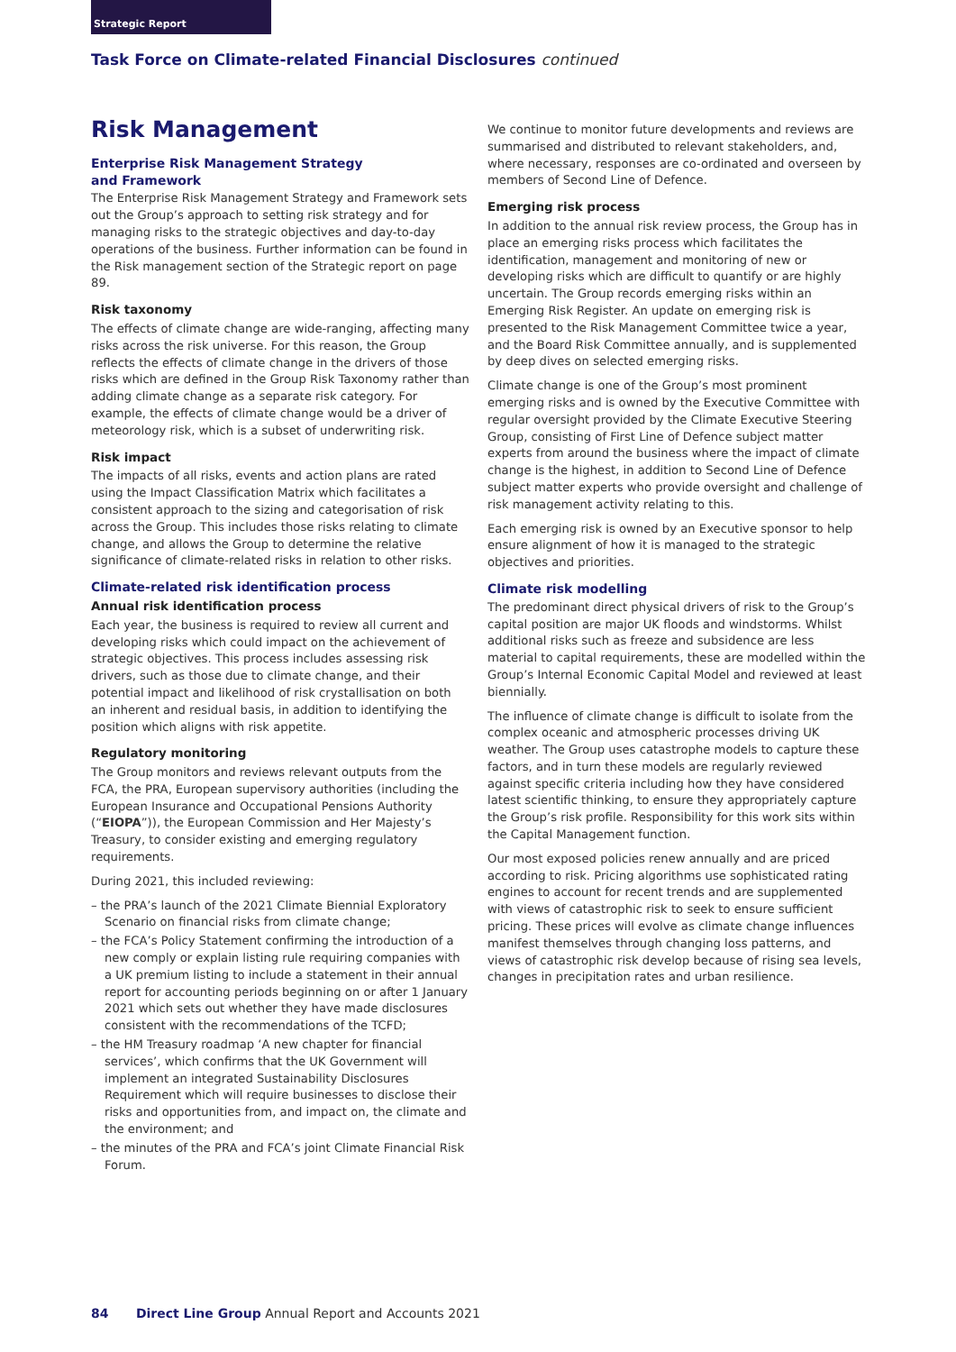Strategic Report
Task Force on Climate-related Financial Disclosures continued
Risk Management
Enterprise Risk Management Strategy
and Framework
The Enterprise Risk Management Strategy and Framework sets out the Group’s approach to setting risk strategy and for managing risks to the strategic objectives and day-to-day operations of the business. Further information can be found in the Risk management section of the Strategic report on page 89.
Risk taxonomy
The effects of climate change are wide-ranging, affecting many risks across the risk universe. For this reason, the Group reflects the effects of climate change in the drivers of those risks which are defined in the Group Risk Taxonomy rather than adding climate change as a separate risk category. For example, the effects of climate change would be a driver of meteorology risk, which is a subset of underwriting risk.
Risk impact
The impacts of all risks, events and action plans are rated using the Impact Classification Matrix which facilitates a consistent approach to the sizing and categorisation of risk across the Group. This includes those risks relating to climate change, and allows the Group to determine the relative significance of climate-related risks in relation to other risks.
Climate-related risk identification process
Annual risk identification process
Each year, the business is required to review all current and developing risks which could impact on the achievement of strategic objectives. This process includes assessing risk drivers, such as those due to climate change, and their potential impact and likelihood of risk crystallisation on both an inherent and residual basis, in addition to identifying the position which aligns with risk appetite.
Regulatory monitoring
The Group monitors and reviews relevant outputs from the FCA, the PRA, European supervisory authorities (including the European Insurance and Occupational Pensions Authority (“EIOPA”)), the European Commission and Her Majesty’s Treasury, to consider existing and emerging regulatory requirements.
During 2021, this included reviewing:
– the PRA’s launch of the 2021 Climate Biennial Exploratory Scenario on financial risks from climate change;
– the FCA’s Policy Statement confirming the introduction of a new comply or explain listing rule requiring companies with a UK premium listing to include a statement in their annual report for accounting periods beginning on or after 1 January 2021 which sets out whether they have made disclosures consistent with the recommendations of the TCFD;
– the HM Treasury roadmap ‘A new chapter for financial services’, which confirms that the UK Government will implement an integrated Sustainability Disclosures Requirement which will require businesses to disclose their risks and opportunities from, and impact on, the climate and the environment; and
– the minutes of the PRA and FCA’s joint Climate Financial Risk Forum.
We continue to monitor future developments and reviews are summarised and distributed to relevant stakeholders, and, where necessary, responses are co-ordinated and overseen by members of Second Line of Defence.
Emerging risk process
In addition to the annual risk review process, the Group has in place an emerging risks process which facilitates the identification, management and monitoring of new or developing risks which are difficult to quantify or are highly uncertain. The Group records emerging risks within an Emerging Risk Register. An update on emerging risk is presented to the Risk Management Committee twice a year, and the Board Risk Committee annually, and is supplemented by deep dives on selected emerging risks.
Climate change is one of the Group’s most prominent emerging risks and is owned by the Executive Committee with regular oversight provided by the Climate Executive Steering Group, consisting of First Line of Defence subject matter experts from around the business where the impact of climate change is the highest, in addition to Second Line of Defence subject matter experts who provide oversight and challenge of risk management activity relating to this.
Each emerging risk is owned by an Executive sponsor to help ensure alignment of how it is managed to the strategic objectives and priorities.
Climate risk modelling
The predominant direct physical drivers of risk to the Group’s capital position are major UK floods and windstorms. Whilst additional risks such as freeze and subsidence are less material to capital requirements, these are modelled within the Group’s Internal Economic Capital Model and reviewed at least biennially.
The influence of climate change is difficult to isolate from the complex oceanic and atmospheric processes driving UK weather. The Group uses catastrophe models to capture these factors, and in turn these models are regularly reviewed against specific criteria including how they have considered latest scientific thinking, to ensure they appropriately capture the Group’s risk profile. Responsibility for this work sits within the Capital Management function.
Our most exposed policies renew annually and are priced according to risk. Pricing algorithms use sophisticated rating engines to account for recent trends and are supplemented with views of catastrophic risk to seek to ensure sufficient pricing. These prices will evolve as climate change influences manifest themselves through changing loss patterns, and views of catastrophic risk develop because of rising sea levels, changes in precipitation rates and urban resilience.
84 Direct Line Group Annual Report and Accounts 2021